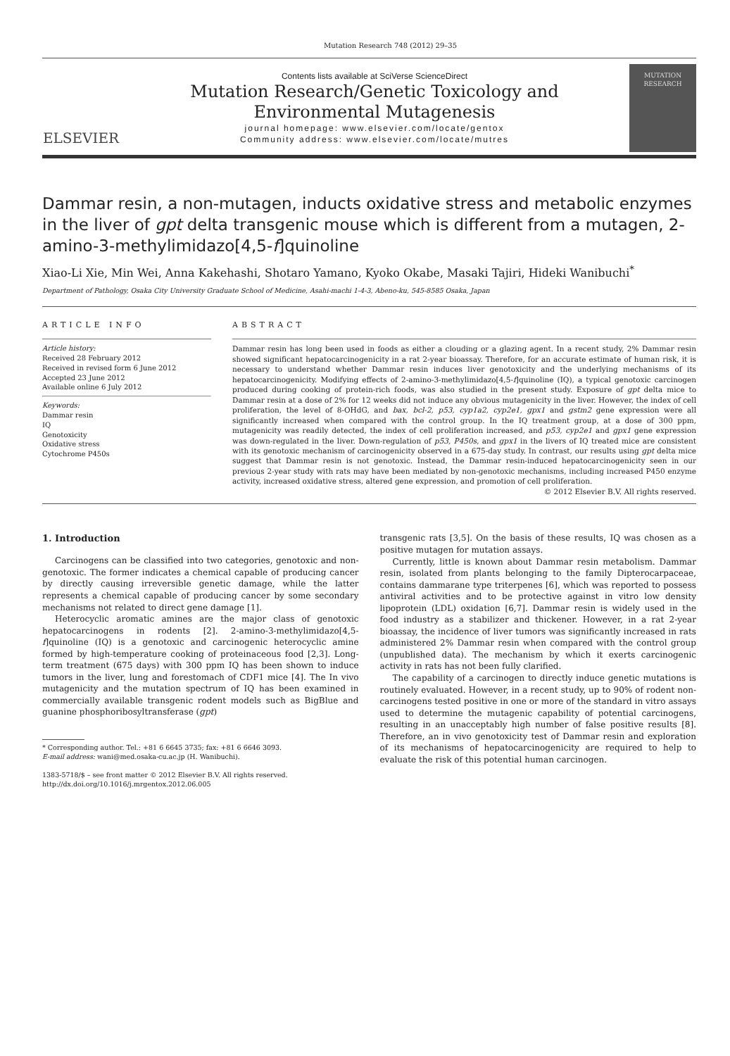Mutation Research 748 (2012) 29–35
ELSEVIER
Contents lists available at SciVerse ScienceDirect
Mutation Research/Genetic Toxicology and
Environmental Mutagenesis
journal homepage: www.elsevier.com/locate/gentox
Community address: www.elsevier.com/locate/mutres
MUTATION RESEARCH
Dammar resin, a non-mutagen, inducts oxidative stress and metabolic enzymes in the liver of gpt delta transgenic mouse which is different from a mutagen, 2-amino-3-methylimidazo[4,5-f]quinoline
Xiao-Li Xie, Min Wei, Anna Kakehashi, Shotaro Yamano, Kyoko Okabe, Masaki Tajiri, Hideki Wanibuchi<sup>*</sup>
Department of Pathology, Osaka City University Graduate School of Medicine, Asahi-machi 1-4-3, Abeno-ku, 545-8585 Osaka, Japan
ARTICLE INFO
Article history:
Received 28 February 2012
Received in revised form 6 June 2012
Accepted 23 June 2012
Available online 6 July 2012
Keywords:
Dammar resin
IQ
Genotoxicity
Oxidative stress
Cytochrome P450s
ABSTRACT
Dammar resin has long been used in foods as either a clouding or a glazing agent. In a recent study, 2% Dammar resin showed significant hepatocarcinogenicity in a rat 2-year bioassay. Therefore, for an accurate estimate of human risk, it is necessary to understand whether Dammar resin induces liver genotoxicity and the underlying mechanisms of its hepatocarcinogenicity. Modifying effects of 2-amino-3-methylimidazo[4,5-f]quinoline (IQ), a typical genotoxic carcinogen produced during cooking of protein-rich foods, was also studied in the present study. Exposure of gpt delta mice to Dammar resin at a dose of 2% for 12 weeks did not induce any obvious mutagenicity in the liver. However, the index of cell proliferation, the level of 8-OHdG, and bax, bcl-2, p53, cyp1a2, cyp2e1, gpx1 and gstm2 gene expression were all significantly increased when compared with the control group. In the IQ treatment group, at a dose of 300 ppm, mutagenicity was readily detected, the index of cell proliferation increased, and p53, cyp2e1 and gpx1 gene expression was down-regulated in the liver. Down-regulation of p53, P450s, and gpx1 in the livers of IQ treated mice are consistent with its genotoxic mechanism of carcinogenicity observed in a 675-day study. In contrast, our results using gpt delta mice suggest that Dammar resin is not genotoxic. Instead, the Dammar resin-induced hepatocarcinogenicity seen in our previous 2-year study with rats may have been mediated by non-genotoxic mechanisms, including increased P450 enzyme activity, increased oxidative stress, altered gene expression, and promotion of cell proliferation.
© 2012 Elsevier B.V. All rights reserved.
1. Introduction
Carcinogens can be classified into two categories, genotoxic and non-genotoxic. The former indicates a chemical capable of producing cancer by directly causing irreversible genetic damage, while the latter represents a chemical capable of producing cancer by some secondary mechanisms not related to direct gene damage [1].
Heterocyclic aromatic amines are the major class of genotoxic hepatocarcinogens in rodents [2]. 2-amino-3-methylimidazo[4,5-f]quinoline (IQ) is a genotoxic and carcinogenic heterocyclic amine formed by high-temperature cooking of proteinaceous food [2,3]. Long-term treatment (675 days) with 300 ppm IQ has been shown to induce tumors in the liver, lung and forestomach of CDF1 mice [4]. The In vivo mutagenicity and the mutation spectrum of IQ has been examined in commercially available transgenic rodent models such as BigBlue and guanine phosphoribosyltransferase (gpt)
* Corresponding author. Tel.: +81 6 6645 3735; fax: +81 6 6646 3093.
E-mail address: wani@med.osaka-cu.ac.jp (H. Wanibuchi).
1383-5718/$ – see front matter © 2012 Elsevier B.V. All rights reserved.
http://dx.doi.org/10.1016/j.mrgentox.2012.06.005
transgenic rats [3,5]. On the basis of these results, IQ was chosen as a positive mutagen for mutation assays.
Currently, little is known about Dammar resin metabolism. Dammar resin, isolated from plants belonging to the family Dipterocarpaceae, contains dammarane type triterpenes [6], which was reported to possess antiviral activities and to be protective against in vitro low density lipoprotein (LDL) oxidation [6,7]. Dammar resin is widely used in the food industry as a stabilizer and thickener. However, in a rat 2-year bioassay, the incidence of liver tumors was significantly increased in rats administered 2% Dammar resin when compared with the control group (unpublished data). The mechanism by which it exerts carcinogenic activity in rats has not been fully clarified.
The capability of a carcinogen to directly induce genetic mutations is routinely evaluated. However, in a recent study, up to 90% of rodent non-carcinogens tested positive in one or more of the standard in vitro assays used to determine the mutagenic capability of potential carcinogens, resulting in an unacceptably high number of false positive results [8]. Therefore, an in vivo genotoxicity test of Dammar resin and exploration of its mechanisms of hepatocarcinogenicity are required to help to evaluate the risk of this potential human carcinogen.